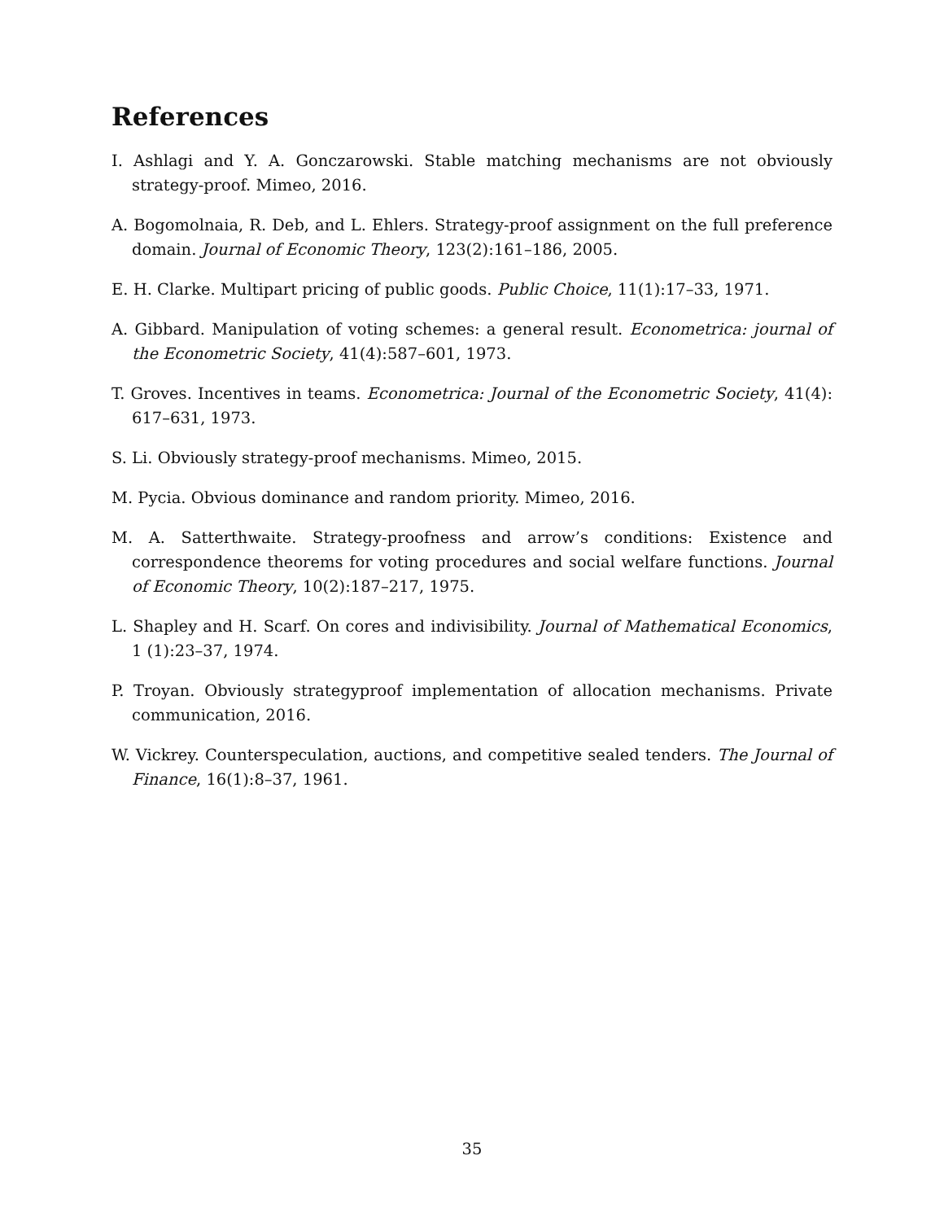References
I. Ashlagi and Y. A. Gonczarowski. Stable matching mechanisms are not obviously strategy-proof. Mimeo, 2016.
A. Bogomolnaia, R. Deb, and L. Ehlers. Strategy-proof assignment on the full preference domain. Journal of Economic Theory, 123(2):161–186, 2005.
E. H. Clarke. Multipart pricing of public goods. Public Choice, 11(1):17–33, 1971.
A. Gibbard. Manipulation of voting schemes: a general result. Econometrica: journal of the Econometric Society, 41(4):587–601, 1973.
T. Groves. Incentives in teams. Econometrica: Journal of the Econometric Society, 41(4): 617–631, 1973.
S. Li. Obviously strategy-proof mechanisms. Mimeo, 2015.
M. Pycia. Obvious dominance and random priority. Mimeo, 2016.
M. A. Satterthwaite. Strategy-proofness and arrow’s conditions: Existence and correspondence theorems for voting procedures and social welfare functions. Journal of Economic Theory, 10(2):187–217, 1975.
L. Shapley and H. Scarf. On cores and indivisibility. Journal of Mathematical Economics, 1 (1):23–37, 1974.
P. Troyan. Obviously strategyproof implementation of allocation mechanisms. Private communication, 2016.
W. Vickrey. Counterspeculation, auctions, and competitive sealed tenders. The Journal of Finance, 16(1):8–37, 1961.
35